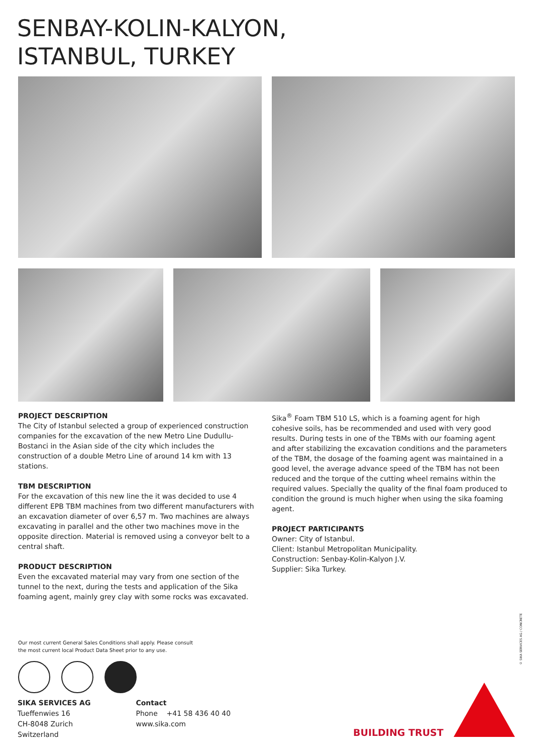SENBAY-KOLIN-KALYON,
ISTANBUL, TURKEY
PROJECT DESCRIPTION
The City of Istanbul selected a group of experienced construction companies for the excavation of the new Metro Line Dudullu-Bostanci in the Asian side of the city which includes the construction of a double Metro Line of around 14 km with 13 stations.
TBM DESCRIPTION
For the excavation of this new line the it was decided to use 4 different EPB TBM machines from two different manufacturers with an excavation diameter of over 6,57 m. Two machines are always excavating in parallel and the other two machines move in the opposite direction. Material is removed using a conveyor belt to a central shaft.
PRODUCT DESCRIPTION
Even the excavated material may vary from one section of the tunnel to the next, during the tests and application of the Sika foaming agent, mainly grey clay with some rocks was excavated.
Sika<sup>®</sup> Foam TBM 510 LS, which is a foaming agent for high cohesive soils, has be recommended and used with very good results. During tests in one of the TBMs with our foaming agent and after stabilizing the excavation conditions and the parameters of the TBM, the dosage of the foaming agent was maintained in a good level, the average advance speed of the TBM has not been reduced and the torque of the cutting wheel remains within the required values. Specially the quality of the final foam produced to condition the ground is much higher when using the sika foaming agent.
PROJECT PARTICIPANTS
Owner: City of Istanbul.
Client: Istanbul Metropolitan Municipality.
Construction: Senbay-Kolin-Kalyon J.V.
Supplier: Sika Turkey.
Our most current General Sales Conditions shall apply. Please consult
the most current local Product Data Sheet prior to any use.
SIKA SERVICES AG
Tueffenwies 16
CH-8048 Zurich
Switzerland
Contact
Phone +41 58 436 40 40
www.sika.com
BUILDING TRUST
© SIKA SERVICES AG / CONCRETE